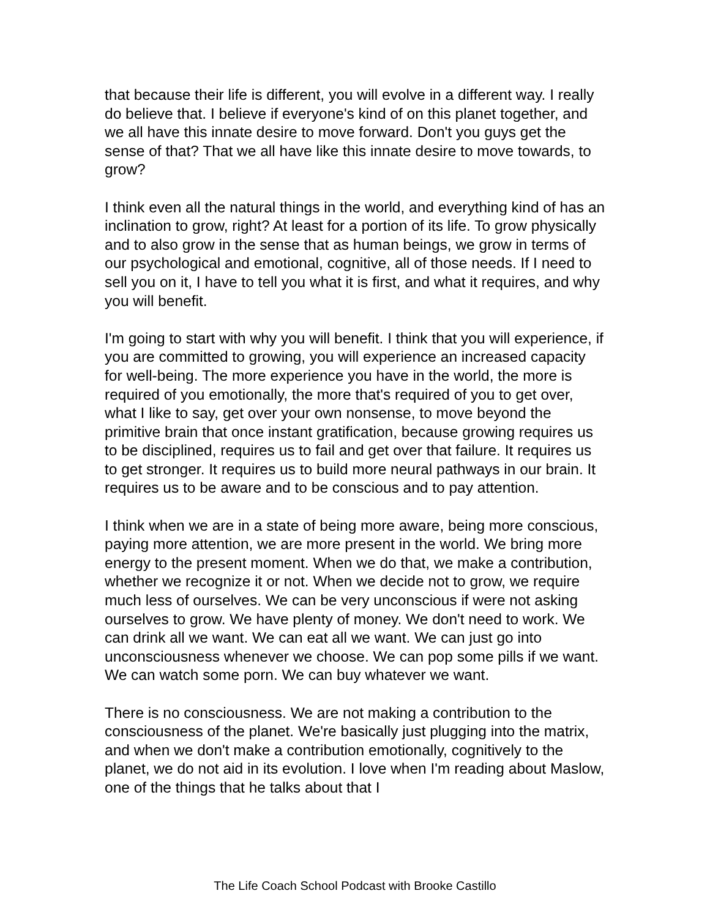that because their life is different, you will evolve in a different way. I really do believe that. I believe if everyone's kind of on this planet together, and we all have this innate desire to move forward. Don't you guys get the sense of that? That we all have like this innate desire to move towards, to grow?
I think even all the natural things in the world, and everything kind of has an inclination to grow, right? At least for a portion of its life. To grow physically and to also grow in the sense that as human beings, we grow in terms of our psychological and emotional, cognitive, all of those needs. If I need to sell you on it, I have to tell you what it is first, and what it requires, and why you will benefit.
I'm going to start with why you will benefit. I think that you will experience, if you are committed to growing, you will experience an increased capacity for well-being. The more experience you have in the world, the more is required of you emotionally, the more that's required of you to get over, what I like to say, get over your own nonsense, to move beyond the primitive brain that once instant gratification, because growing requires us to be disciplined, requires us to fail and get over that failure. It requires us to get stronger. It requires us to build more neural pathways in our brain. It requires us to be aware and to be conscious and to pay attention.
I think when we are in a state of being more aware, being more conscious, paying more attention, we are more present in the world. We bring more energy to the present moment. When we do that, we make a contribution, whether we recognize it or not. When we decide not to grow, we require much less of ourselves. We can be very unconscious if were not asking ourselves to grow. We have plenty of money. We don't need to work. We can drink all we want. We can eat all we want. We can just go into unconsciousness whenever we choose. We can pop some pills if we want. We can watch some porn. We can buy whatever we want.
There is no consciousness. We are not making a contribution to the consciousness of the planet. We're basically just plugging into the matrix, and when we don't make a contribution emotionally, cognitively to the planet, we do not aid in its evolution. I love when I'm reading about Maslow, one of the things that he talks about that I
The Life Coach School Podcast with Brooke Castillo